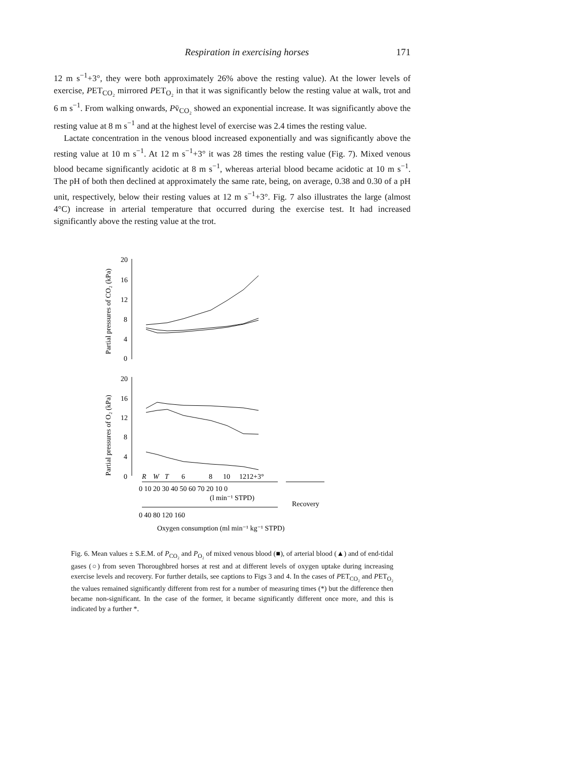Respiration in exercising horses 171
12 m s<sup>−1</sup>+3°, they were both approximately 26% above the resting value). At the lower levels of exercise, PET<sub>CO₂</sub> mirrored PET<sub>O₂</sub> in that it was significantly below the resting value at walk, trot and 6 m s<sup>−1</sup>. From walking onwards, Pv̄<sub>CO₂</sub> showed an exponential increase. It was significantly above the resting value at 8 m s<sup>−1</sup> and at the highest level of exercise was 2.4 times the resting value.
Lactate concentration in the venous blood increased exponentially and was significantly above the resting value at 10 m s<sup>−1</sup>. At 12 m s<sup>−1</sup>+3° it was 28 times the resting value (Fig. 7). Mixed venous blood became significantly acidotic at 8 m s<sup>−1</sup>, whereas arterial blood became acidotic at 10 m s<sup>−1</sup>. The pH of both then declined at approximately the same rate, being, on average, 0.38 and 0.30 of a pH unit, respectively, below their resting values at 12 m s<sup>−1</sup>+3°. Fig. 7 also illustrates the large (almost 4°C) increase in arterial temperature that occurred during the exercise test. It had increased significantly above the resting value at the trot.
Partial pressures of CO₂ (kPa)
Partial pressures of O₂ (kPa)
20
16
12
8
4
0
20
16
12
8
4
0
R
W
T
6
8
10
1212+3°
0 10 20 30 40 50 60 70 20 10 0
(l min⁻¹ STPD)
Recovery
0 40 80 120 160
Oxygen consumption (ml min⁻¹ kg⁻¹ STPD)
Fig. 6. Mean values ± S.E.M. of P<sub>CO₂</sub> and P<sub>O₂</sub> of mixed venous blood (■), of arterial blood (▲) and of end-tidal gases (○) from seven Thoroughbred horses at rest and at different levels of oxygen uptake during increasing exercise levels and recovery. For further details, see captions to Figs 3 and 4. In the cases of PET<sub>CO₂</sub> and PET<sub>O₂</sub> the values remained significantly different from rest for a number of measuring times (*) but the difference then became non-significant. In the case of the former, it became significantly different once more, and this is indicated by a further *.